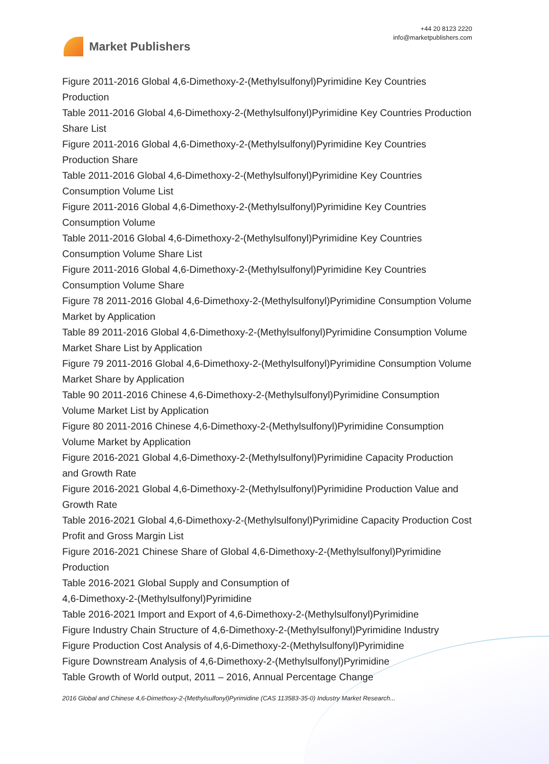Market Publishers
+44 20 8123 2220
info@marketpublishers.com
Figure 2011-2016 Global 4,6-Dimethoxy-2-(Methylsulfonyl)Pyrimidine Key Countries Production
Table 2011-2016 Global 4,6-Dimethoxy-2-(Methylsulfonyl)Pyrimidine Key Countries Production Share List
Figure 2011-2016 Global 4,6-Dimethoxy-2-(Methylsulfonyl)Pyrimidine Key Countries Production Share
Table 2011-2016 Global 4,6-Dimethoxy-2-(Methylsulfonyl)Pyrimidine Key Countries Consumption Volume List
Figure 2011-2016 Global 4,6-Dimethoxy-2-(Methylsulfonyl)Pyrimidine Key Countries Consumption Volume
Table 2011-2016 Global 4,6-Dimethoxy-2-(Methylsulfonyl)Pyrimidine Key Countries Consumption Volume Share List
Figure 2011-2016 Global 4,6-Dimethoxy-2-(Methylsulfonyl)Pyrimidine Key Countries Consumption Volume Share
Figure 78 2011-2016 Global 4,6-Dimethoxy-2-(Methylsulfonyl)Pyrimidine Consumption Volume Market by Application
Table 89 2011-2016 Global 4,6-Dimethoxy-2-(Methylsulfonyl)Pyrimidine Consumption Volume Market Share List by Application
Figure 79 2011-2016 Global 4,6-Dimethoxy-2-(Methylsulfonyl)Pyrimidine Consumption Volume Market Share by Application
Table 90 2011-2016 Chinese 4,6-Dimethoxy-2-(Methylsulfonyl)Pyrimidine Consumption Volume Market List by Application
Figure 80 2011-2016 Chinese 4,6-Dimethoxy-2-(Methylsulfonyl)Pyrimidine Consumption Volume Market by Application
Figure 2016-2021 Global 4,6-Dimethoxy-2-(Methylsulfonyl)Pyrimidine Capacity Production and Growth Rate
Figure 2016-2021 Global 4,6-Dimethoxy-2-(Methylsulfonyl)Pyrimidine Production Value and Growth Rate
Table 2016-2021 Global 4,6-Dimethoxy-2-(Methylsulfonyl)Pyrimidine Capacity Production Cost Profit and Gross Margin List
Figure 2016-2021 Chinese Share of Global 4,6-Dimethoxy-2-(Methylsulfonyl)Pyrimidine Production
Table 2016-2021 Global Supply and Consumption of
4,6-Dimethoxy-2-(Methylsulfonyl)Pyrimidine
Table 2016-2021 Import and Export of 4,6-Dimethoxy-2-(Methylsulfonyl)Pyrimidine
Figure Industry Chain Structure of 4,6-Dimethoxy-2-(Methylsulfonyl)Pyrimidine Industry
Figure Production Cost Analysis of 4,6-Dimethoxy-2-(Methylsulfonyl)Pyrimidine
Figure Downstream Analysis of 4,6-Dimethoxy-2-(Methylsulfonyl)Pyrimidine
Table Growth of World output, 2011 – 2016, Annual Percentage Change
2016 Global and Chinese 4,6-Dimethoxy-2-(Methylsulfonyl)Pyrimidine (CAS 113583-35-0) Industry Market Research...